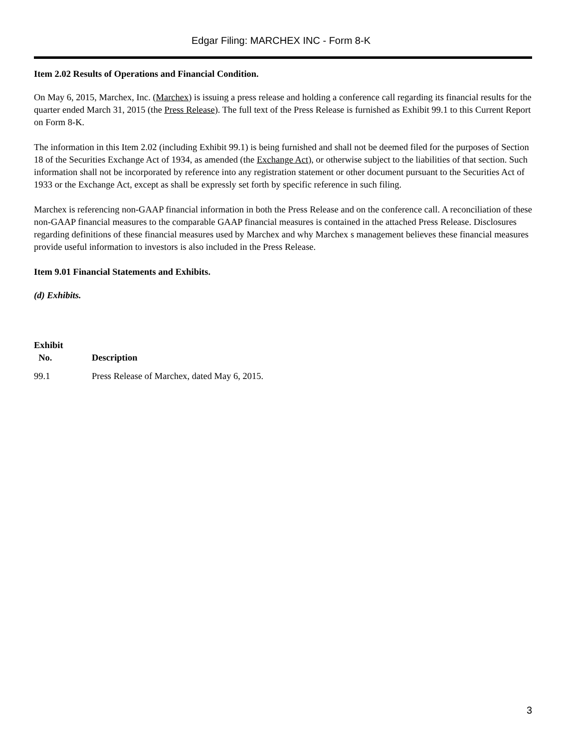Edgar Filing: MARCHEX INC - Form 8-K
Item 2.02 Results of Operations and Financial Condition.
On May 6, 2015, Marchex, Inc. (Marchex) is issuing a press release and holding a conference call regarding its financial results for the quarter ended March 31, 2015 (the Press Release). The full text of the Press Release is furnished as Exhibit 99.1 to this Current Report on Form 8-K.
The information in this Item 2.02 (including Exhibit 99.1) is being furnished and shall not be deemed filed for the purposes of Section 18 of the Securities Exchange Act of 1934, as amended (the Exchange Act), or otherwise subject to the liabilities of that section. Such information shall not be incorporated by reference into any registration statement or other document pursuant to the Securities Act of 1933 or the Exchange Act, except as shall be expressly set forth by specific reference in such filing.
Marchex is referencing non-GAAP financial information in both the Press Release and on the conference call. A reconciliation of these non-GAAP financial measures to the comparable GAAP financial measures is contained in the attached Press Release. Disclosures regarding definitions of these financial measures used by Marchex and why Marchex s management believes these financial measures provide useful information to investors is also included in the Press Release.
Item 9.01 Financial Statements and Exhibits.
(d) Exhibits.
| Exhibit No. | Description |
| --- | --- |
| 99.1 | Press Release of Marchex, dated May 6, 2015. |
3